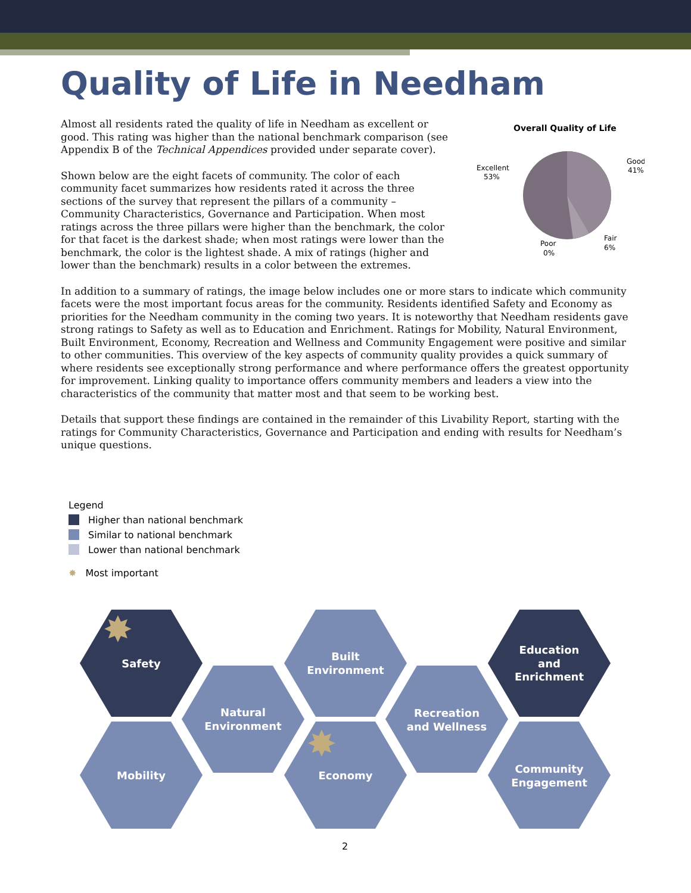Quality of Life in Needham
Almost all residents rated the quality of life in Needham as excellent or good. This rating was higher than the national benchmark comparison (see Appendix B of the Technical Appendices provided under separate cover).
Shown below are the eight facets of community. The color of each community facet summarizes how residents rated it across the three sections of the survey that represent the pillars of a community – Community Characteristics, Governance and Participation. When most ratings across the three pillars were higher than the benchmark, the color for that facet is the darkest shade; when most ratings were lower than the benchmark, the color is the lightest shade. A mix of ratings (higher and lower than the benchmark) results in a color between the extremes.
Overall Quality of Life
Excellent
53%
Good
41%
Fair
6%
Poor
0%
In addition to a summary of ratings, the image below includes one or more stars to indicate which community facets were the most important focus areas for the community. Residents identified Safety and Economy as priorities for the Needham community in the coming two years. It is noteworthy that Needham residents gave strong ratings to Safety as well as to Education and Enrichment. Ratings for Mobility, Natural Environment, Built Environment, Economy, Recreation and Wellness and Community Engagement were positive and similar to other communities. This overview of the key aspects of community quality provides a quick summary of where residents see exceptionally strong performance and where performance offers the greatest opportunity for improvement. Linking quality to importance offers community members and leaders a view into the characteristics of the community that matter most and that seem to be working best.
Details that support these findings are contained in the remainder of this Livability Report, starting with the ratings for Community Characteristics, Governance and Participation and ending with results for Needham’s unique questions.
Legend
Higher than national benchmark
Similar to national benchmark
Lower than national benchmark
✸ Most important
Safety
Built
Environment
Education
and
Enrichment
Natural
Environment
Recreation
and Wellness
Mobility
Economy
Community
Engagement
✸
✸
2